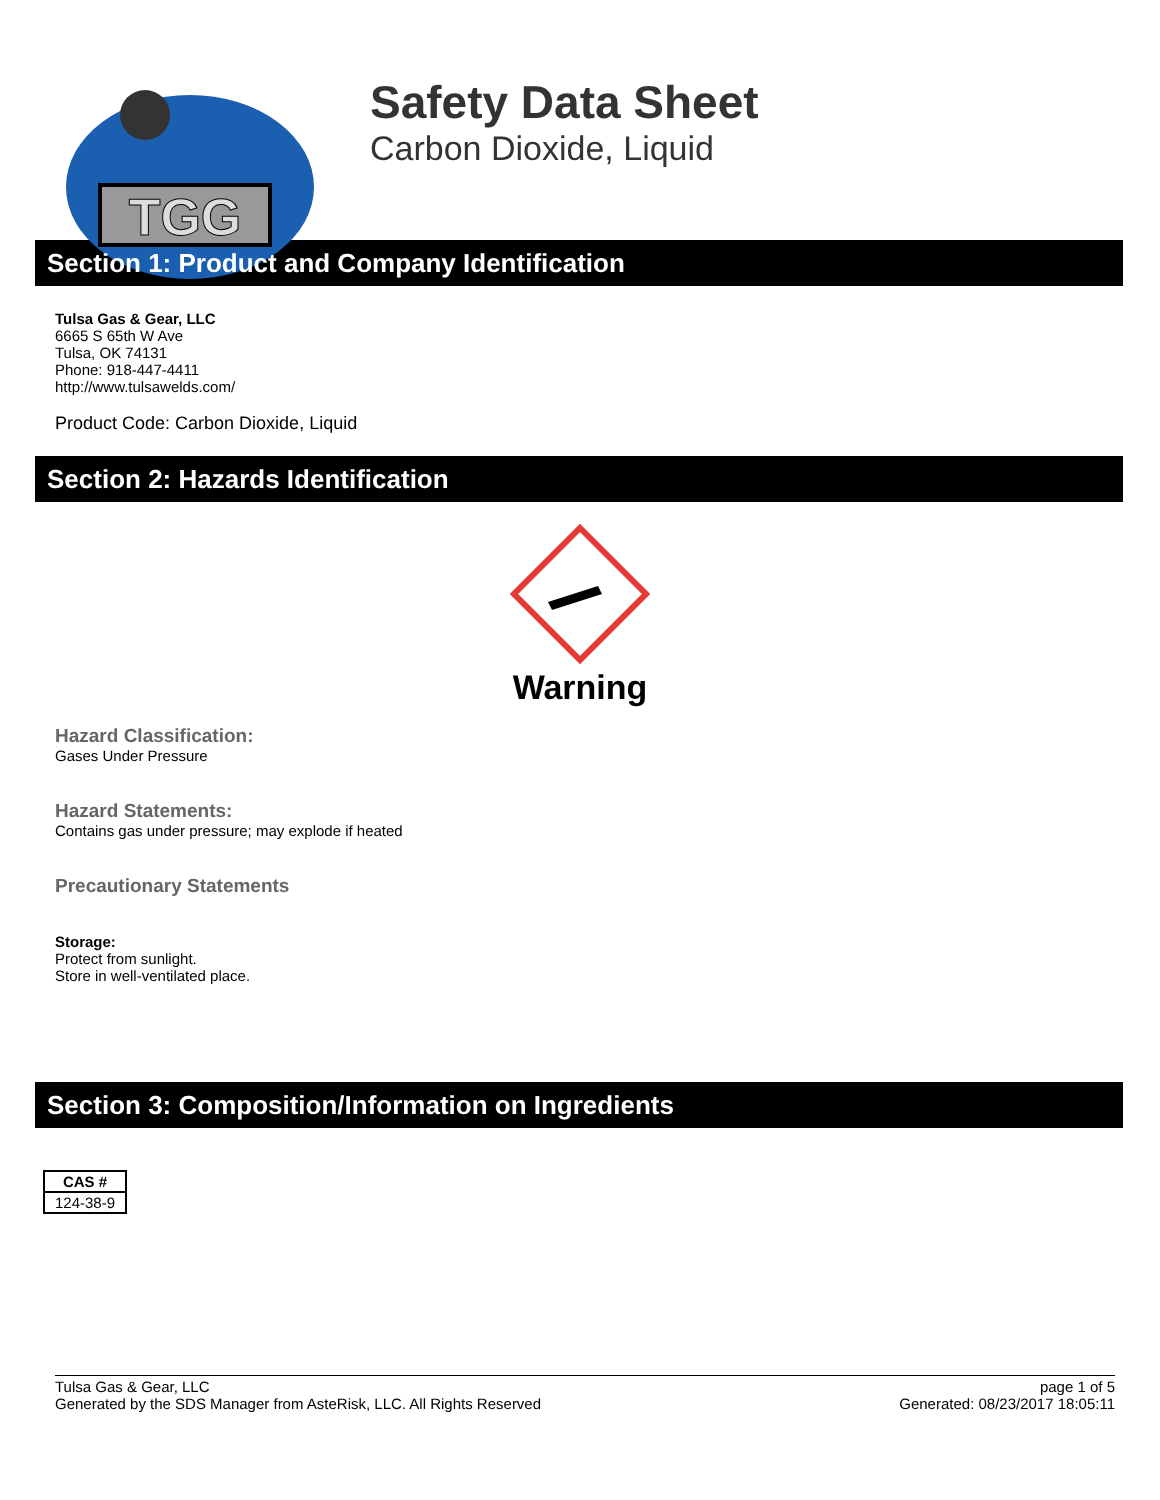TGG
Safety Data Sheet
Carbon Dioxide, Liquid
Section 1: Product and Company Identification
Tulsa Gas & Gear, LLC
6665 S 65th W Ave
Tulsa, OK 74131
Phone: 918-447-4411
http://www.tulsawelds.com/
Product Code: Carbon Dioxide, Liquid
Section 2: Hazards Identification
Warning
Hazard Classification:
Gases Under Pressure
Hazard Statements:
Contains gas under pressure; may explode if heated
Precautionary Statements
Storage:
Protect from sunlight.
Store in well-ventilated place.
Section 3: Composition/Information on Ingredients
| CAS # |
| --- |
| 124-38-9 |
Tulsa Gas & Gear, LLC
Generated by the SDS Manager from AsteRisk, LLC. All Rights Reserved
page 1 of 5
Generated: 08/23/2017 18:05:11